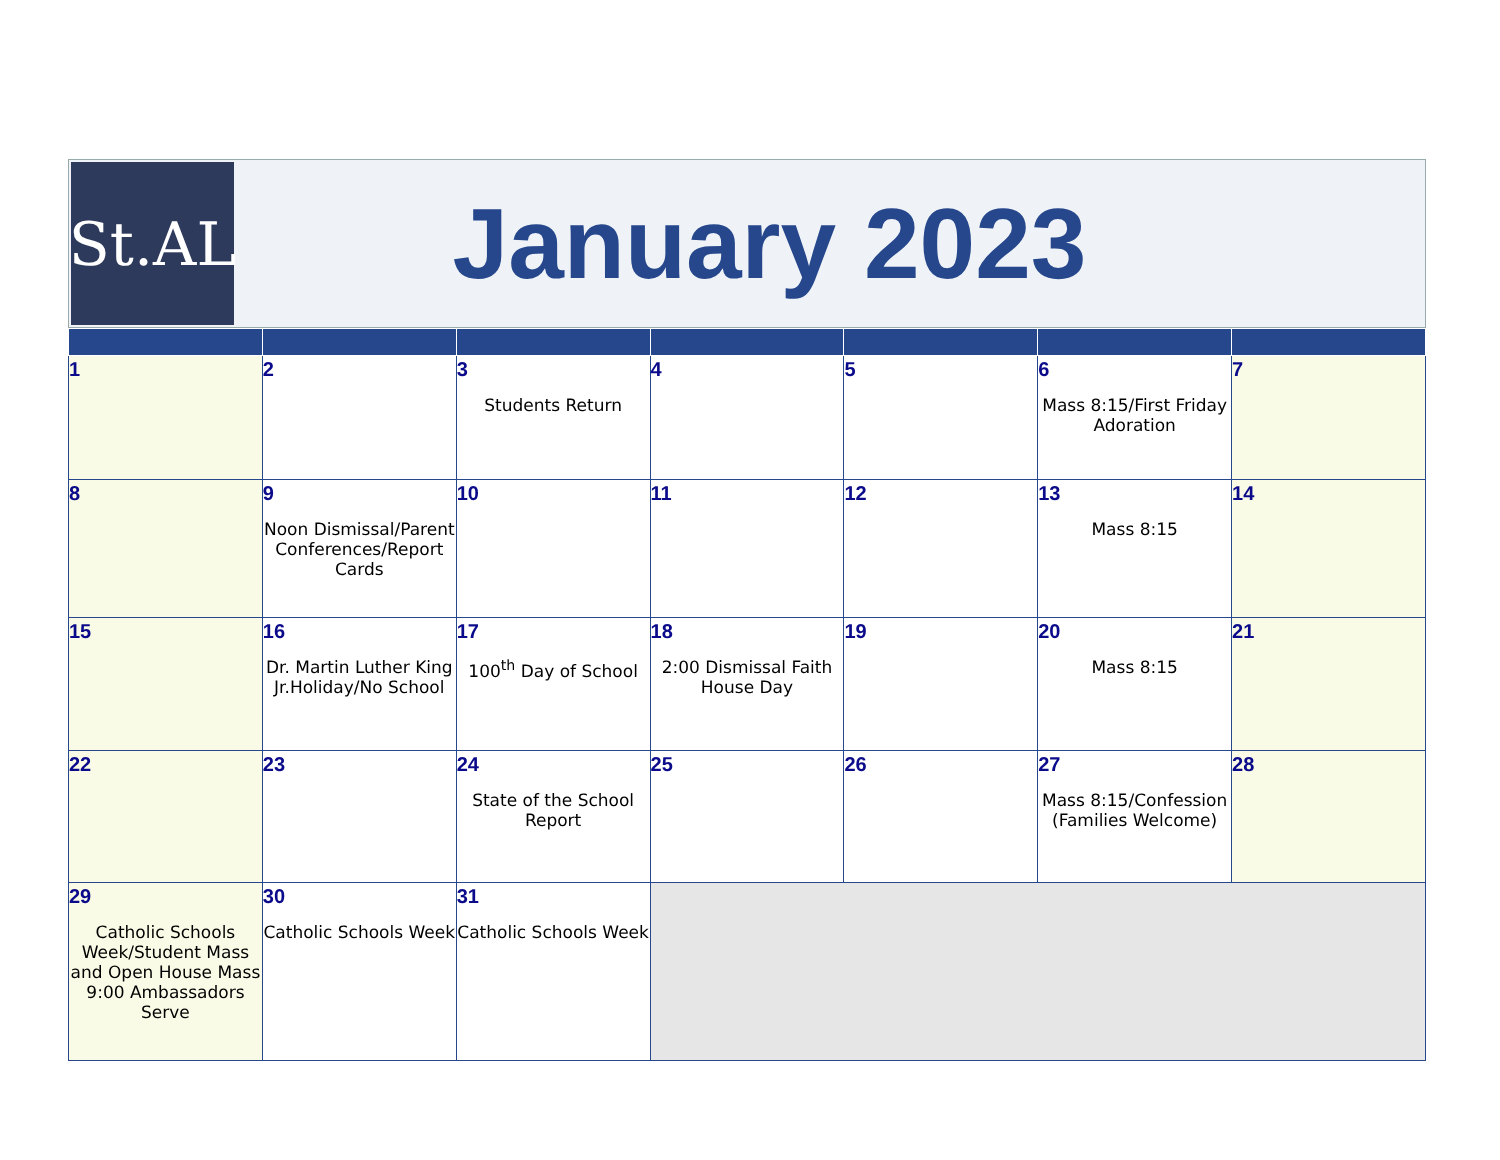St.AL
January 2023
| 1 | 2 | 3 Students Return | 4 | 5 | 6 Mass 8:15/First Friday Adoration | 7 |
| 8 | 9 Noon Dismissal/Parent Conferences/Report Cards | 10 | 11 | 12 | 13 Mass 8:15 | 14 |
| 15 | 16 Dr. Martin Luther King Jr.Holiday/No School | 17 100<sup>th</sup> Day of School | 18 2:00 Dismissal Faith House Day | 19 | 20 Mass 8:15 | 21 |
| 22 | 23 | 24 State of the School Report | 25 | 26 | 27 Mass 8:15/Confession (Families Welcome) | 28 |
| 29 Catholic Schools Week/Student Mass and Open House Mass 9:00 Ambassadors Serve | 30 Catholic Schools Week | 31 Catholic Schools Week | | | | |